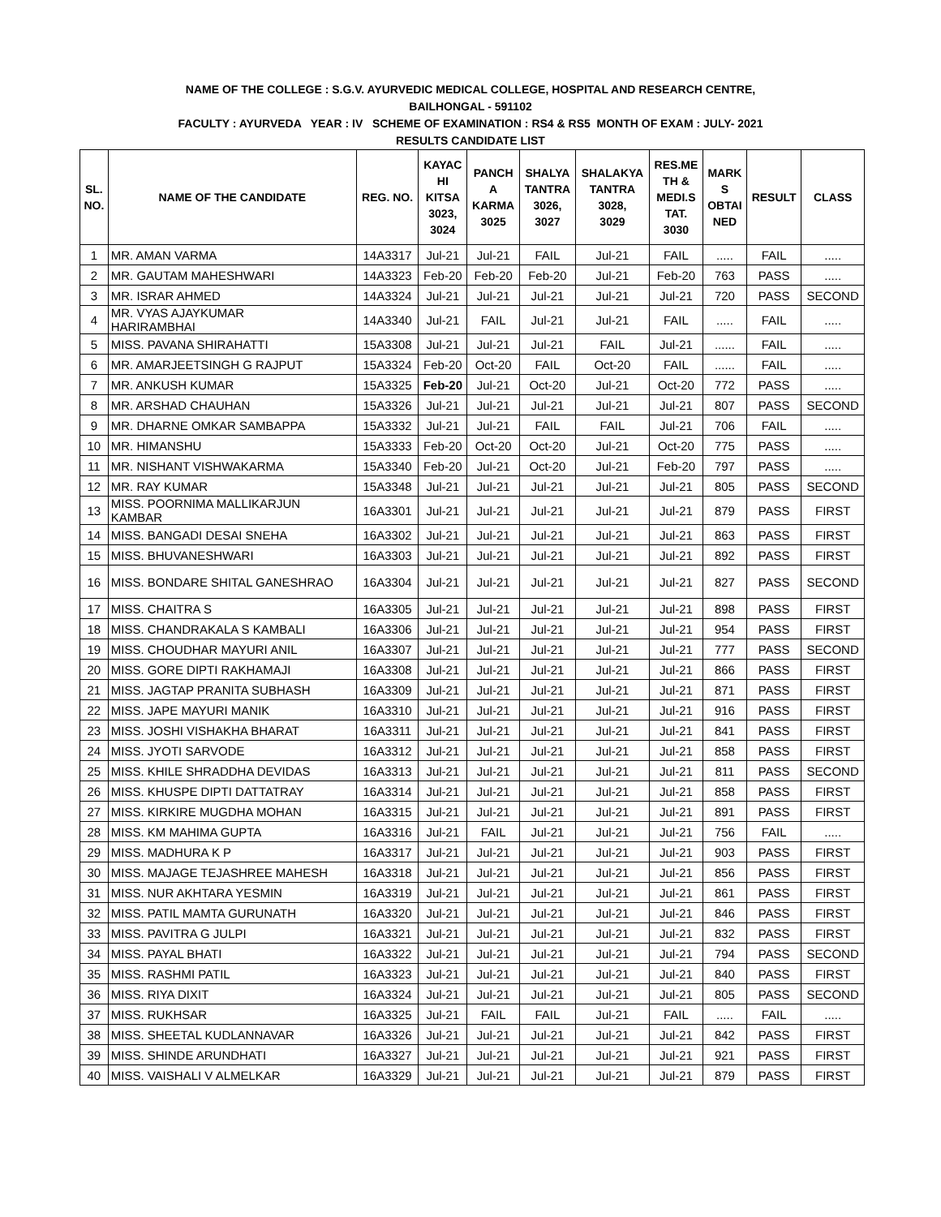NAME OF THE COLLEGE : S.G.V. AYURVEDIC MEDICAL COLLEGE, HOSPITAL AND RESEARCH CENTRE,
BAILHONGAL - 591102
FACULTY : AYURVEDA YEAR : IV SCHEME OF EXAMINATION : RS4 & RS5 MONTH OF EXAM : JULY- 2021
RESULTS CANDIDATE LIST
| SL. NO. | NAME OF THE CANDIDATE | REG. NO. | KAYAC HI KITSA 3023, 3024 | PANCH A KARMA 3025 | SHALYA TANTRA 3026, 3027 | SHALAKYA TANTRA 3028, 3029 | RES.ME TH & MEDI.S TAT. 3030 | MARK S OBTAI NED | RESULT | CLASS |
| --- | --- | --- | --- | --- | --- | --- | --- | --- | --- | --- |
| 1 | MR. AMAN VARMA | 14A3317 | Jul-21 | Jul-21 | FAIL | Jul-21 | FAIL | ..... | FAIL | ..... |
| 2 | MR. GAUTAM MAHESHWARI | 14A3323 | Feb-20 | Feb-20 | Feb-20 | Jul-21 | Feb-20 | 763 | PASS | ..... |
| 3 | MR. ISRAR AHMED | 14A3324 | Jul-21 | Jul-21 | Jul-21 | Jul-21 | Jul-21 | 720 | PASS | SECOND |
| 4 | MR. VYAS AJAYKUMAR HARIRAMBHAI | 14A3340 | Jul-21 | FAIL | Jul-21 | Jul-21 | FAIL | ..... | FAIL | ..... |
| 5 | MISS. PAVANA SHIRAHATTI | 15A3308 | Jul-21 | Jul-21 | Jul-21 | FAIL | Jul-21 | ...... | FAIL | ..... |
| 6 | MR. AMARJEETSINGH G RAJPUT | 15A3324 | Feb-20 | Oct-20 | FAIL | Oct-20 | FAIL | ...... | FAIL | ..... |
| 7 | MR. ANKUSH KUMAR | 15A3325 | Feb-20 | Jul-21 | Oct-20 | Jul-21 | Oct-20 | 772 | PASS | ..... |
| 8 | MR. ARSHAD CHAUHAN | 15A3326 | Jul-21 | Jul-21 | Jul-21 | Jul-21 | Jul-21 | 807 | PASS | SECOND |
| 9 | MR. DHARNE OMKAR SAMBAPPA | 15A3332 | Jul-21 | Jul-21 | FAIL | FAIL | Jul-21 | 706 | FAIL | ..... |
| 10 | MR. HIMANSHU | 15A3333 | Feb-20 | Oct-20 | Oct-20 | Jul-21 | Oct-20 | 775 | PASS | ..... |
| 11 | MR. NISHANT VISHWAKARMA | 15A3340 | Feb-20 | Jul-21 | Oct-20 | Jul-21 | Feb-20 | 797 | PASS | ..... |
| 12 | MR. RAY KUMAR | 15A3348 | Jul-21 | Jul-21 | Jul-21 | Jul-21 | Jul-21 | 805 | PASS | SECOND |
| 13 | MISS. POORNIMA MALLIKARJUN KAMBAR | 16A3301 | Jul-21 | Jul-21 | Jul-21 | Jul-21 | Jul-21 | 879 | PASS | FIRST |
| 14 | MISS. BANGADI DESAI SNEHA | 16A3302 | Jul-21 | Jul-21 | Jul-21 | Jul-21 | Jul-21 | 863 | PASS | FIRST |
| 15 | MISS. BHUVANESHWARI | 16A3303 | Jul-21 | Jul-21 | Jul-21 | Jul-21 | Jul-21 | 892 | PASS | FIRST |
| 16 | MISS. BONDARE SHITAL GANESHRAO | 16A3304 | Jul-21 | Jul-21 | Jul-21 | Jul-21 | Jul-21 | 827 | PASS | SECOND |
| 17 | MISS. CHAITRA S | 16A3305 | Jul-21 | Jul-21 | Jul-21 | Jul-21 | Jul-21 | 898 | PASS | FIRST |
| 18 | MISS. CHANDRAKALA S KAMBALI | 16A3306 | Jul-21 | Jul-21 | Jul-21 | Jul-21 | Jul-21 | 954 | PASS | FIRST |
| 19 | MISS. CHOUDHAR MAYURI ANIL | 16A3307 | Jul-21 | Jul-21 | Jul-21 | Jul-21 | Jul-21 | 777 | PASS | SECOND |
| 20 | MISS. GORE DIPTI RAKHAMAJI | 16A3308 | Jul-21 | Jul-21 | Jul-21 | Jul-21 | Jul-21 | 866 | PASS | FIRST |
| 21 | MISS. JAGTAP PRANITA SUBHASH | 16A3309 | Jul-21 | Jul-21 | Jul-21 | Jul-21 | Jul-21 | 871 | PASS | FIRST |
| 22 | MISS. JAPE MAYURI MANIK | 16A3310 | Jul-21 | Jul-21 | Jul-21 | Jul-21 | Jul-21 | 916 | PASS | FIRST |
| 23 | MISS. JOSHI VISHAKHA BHARAT | 16A3311 | Jul-21 | Jul-21 | Jul-21 | Jul-21 | Jul-21 | 841 | PASS | FIRST |
| 24 | MISS. JYOTI SARVODE | 16A3312 | Jul-21 | Jul-21 | Jul-21 | Jul-21 | Jul-21 | 858 | PASS | FIRST |
| 25 | MISS. KHILE SHRADDHA DEVIDAS | 16A3313 | Jul-21 | Jul-21 | Jul-21 | Jul-21 | Jul-21 | 811 | PASS | SECOND |
| 26 | MISS. KHUSPE DIPTI DATTATRAY | 16A3314 | Jul-21 | Jul-21 | Jul-21 | Jul-21 | Jul-21 | 858 | PASS | FIRST |
| 27 | MISS. KIRKIRE MUGDHA MOHAN | 16A3315 | Jul-21 | Jul-21 | Jul-21 | Jul-21 | Jul-21 | 891 | PASS | FIRST |
| 28 | MISS. KM MAHIMA GUPTA | 16A3316 | Jul-21 | FAIL | Jul-21 | Jul-21 | Jul-21 | 756 | FAIL | ..... |
| 29 | MISS. MADHURA K P | 16A3317 | Jul-21 | Jul-21 | Jul-21 | Jul-21 | Jul-21 | 903 | PASS | FIRST |
| 30 | MISS. MAJAGE TEJASHREE MAHESH | 16A3318 | Jul-21 | Jul-21 | Jul-21 | Jul-21 | Jul-21 | 856 | PASS | FIRST |
| 31 | MISS. NUR AKHTARA YESMIN | 16A3319 | Jul-21 | Jul-21 | Jul-21 | Jul-21 | Jul-21 | 861 | PASS | FIRST |
| 32 | MISS. PATIL MAMTA GURUNATH | 16A3320 | Jul-21 | Jul-21 | Jul-21 | Jul-21 | Jul-21 | 846 | PASS | FIRST |
| 33 | MISS. PAVITRA G JULPI | 16A3321 | Jul-21 | Jul-21 | Jul-21 | Jul-21 | Jul-21 | 832 | PASS | FIRST |
| 34 | MISS. PAYAL BHATI | 16A3322 | Jul-21 | Jul-21 | Jul-21 | Jul-21 | Jul-21 | 794 | PASS | SECOND |
| 35 | MISS. RASHMI PATIL | 16A3323 | Jul-21 | Jul-21 | Jul-21 | Jul-21 | Jul-21 | 840 | PASS | FIRST |
| 36 | MISS. RIYA DIXIT | 16A3324 | Jul-21 | Jul-21 | Jul-21 | Jul-21 | Jul-21 | 805 | PASS | SECOND |
| 37 | MISS. RUKHSAR | 16A3325 | Jul-21 | FAIL | FAIL | Jul-21 | FAIL | ..... | FAIL | ..... |
| 38 | MISS. SHEETAL KUDLANNAVAR | 16A3326 | Jul-21 | Jul-21 | Jul-21 | Jul-21 | Jul-21 | 842 | PASS | FIRST |
| 39 | MISS. SHINDE ARUNDHATI | 16A3327 | Jul-21 | Jul-21 | Jul-21 | Jul-21 | Jul-21 | 921 | PASS | FIRST |
| 40 | MISS. VAISHALI V ALMELKAR | 16A3329 | Jul-21 | Jul-21 | Jul-21 | Jul-21 | Jul-21 | 879 | PASS | FIRST |